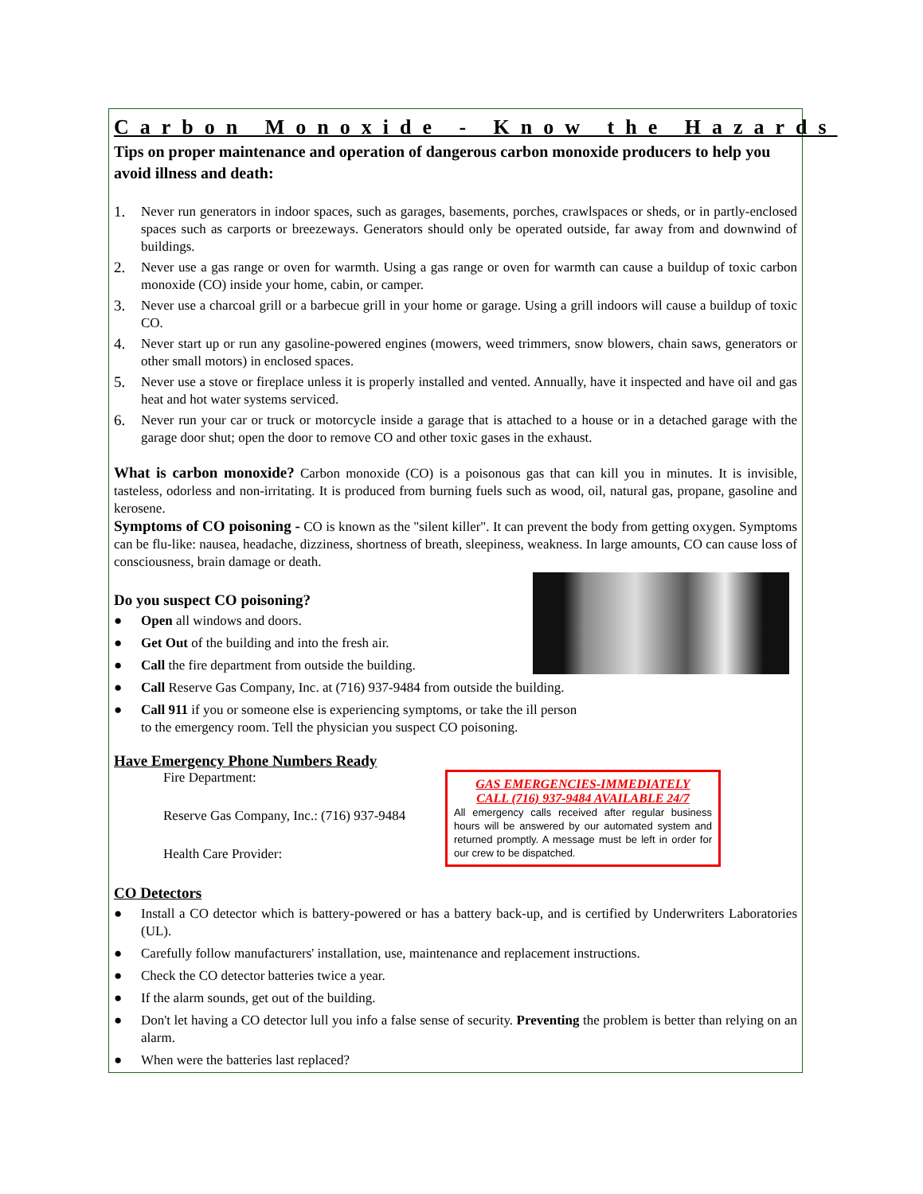Carbon Monoxide - Know the Hazards
Tips on proper maintenance and operation of dangerous carbon monoxide producers to help you avoid illness and death:
1. Never run generators in indoor spaces, such as garages, basements, porches, crawlspaces or sheds, or in partly-enclosed spaces such as carports or breezeways. Generators should only be operated outside, far away from and downwind of buildings.
2. Never use a gas range or oven for warmth. Using a gas range or oven for warmth can cause a buildup of toxic carbon monoxide (CO) inside your home, cabin, or camper.
3. Never use a charcoal grill or a barbecue grill in your home or garage. Using a grill indoors will cause a buildup of toxic CO.
4. Never start up or run any gasoline-powered engines (mowers, weed trimmers, snow blowers, chain saws, generators or other small motors) in enclosed spaces.
5. Never use a stove or fireplace unless it is properly installed and vented. Annually, have it inspected and have oil and gas heat and hot water systems serviced.
6. Never run your car or truck or motorcycle inside a garage that is attached to a house or in a detached garage with the garage door shut; open the door to remove CO and other toxic gases in the exhaust.
What is carbon monoxide? Carbon monoxide (CO) is a poisonous gas that can kill you in minutes. It is invisible, tasteless, odorless and non-irritating. It is produced from burning fuels such as wood, oil, natural gas, propane, gasoline and kerosene.
Symptoms of CO poisoning - CO is known as the "silent killer". It can prevent the body from getting oxygen. Symptoms can be flu-like: nausea, headache, dizziness, shortness of breath, sleepiness, weakness. In large amounts, CO can cause loss of consciousness, brain damage or death.
Do you suspect CO poisoning?
● Open all windows and doors.
● Get Out of the building and into the fresh air.
● Call the fire department from outside the building.
● Call Reserve Gas Company, Inc. at (716) 937-9484 from outside the building.
● Call 911 if you or someone else is experiencing symptoms, or take the ill person
to the emergency room. Tell the physician you suspect CO poisoning.
Have Emergency Phone Numbers Ready
GAS EMERGENCIES-IMMEDIATELY
CALL (716) 937-9484 AVAILABLE 24/7
All emergency calls received after regular business hours will be answered by our automated system and returned promptly. A message must be left in order for our crew to be dispatched.
Fire Department:
Reserve Gas Company, Inc.: (716) 937-9484
Health Care Provider:
CO Detectors
● Install a CO detector which is battery-powered or has a battery back-up, and is certified by Underwriters Laboratories (UL).
● Carefully follow manufacturers' installation, use, maintenance and replacement instructions.
● Check the CO detector batteries twice a year.
● If the alarm sounds, get out of the building.
● Don't let having a CO detector lull you info a false sense of security. Preventing the problem is better than relying on an alarm.
● When were the batteries last replaced?